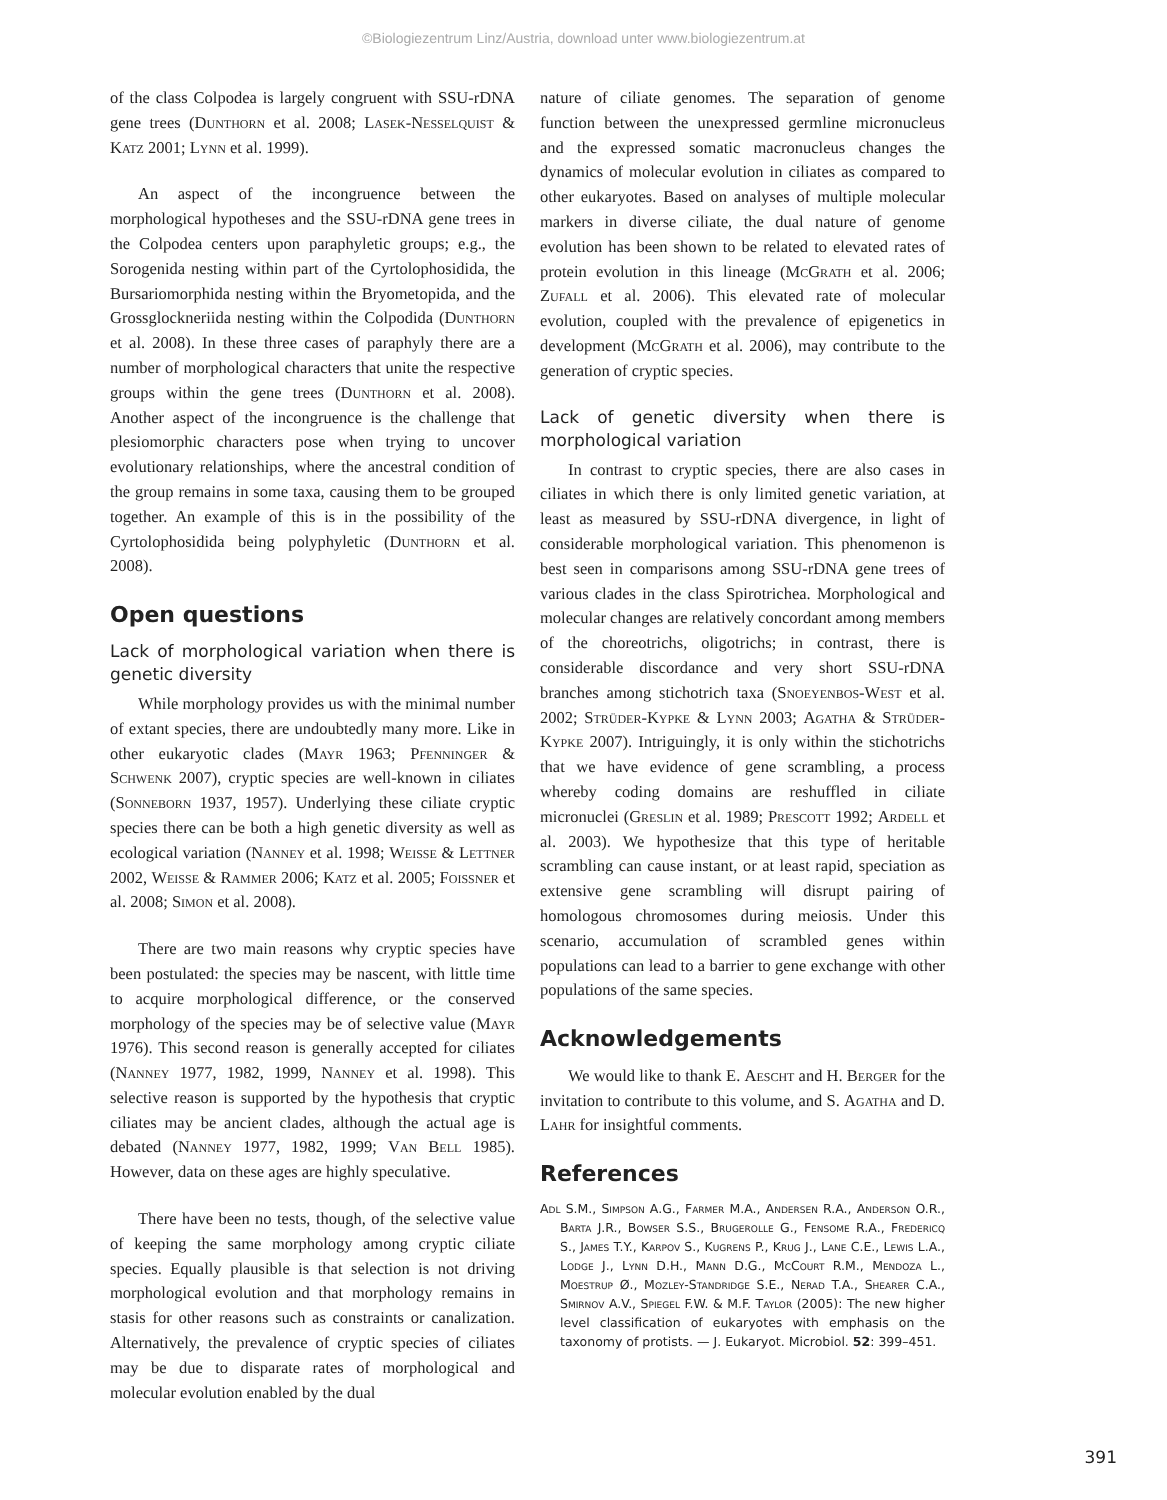©Biologiezentrum Linz/Austria, download unter www.biologiezentrum.at
of the class Colpodea is largely congruent with SSU-rDNA gene trees (Dunthorn et al. 2008; Lasek-Nesselquist & Katz 2001; Lynn et al. 1999).
An aspect of the incongruence between the morphological hypotheses and the SSU-rDNA gene trees in the Colpodea centers upon paraphyletic groups; e.g., the Sorogenida nesting within part of the Cyrtolophosidida, the Bursariomorphida nesting within the Bryometopida, and the Grossglockneriida nesting within the Colpodida (Dunthorn et al. 2008). In these three cases of paraphyly there are a number of morphological characters that unite the respective groups within the gene trees (Dunthorn et al. 2008). Another aspect of the incongruence is the challenge that plesiomorphic characters pose when trying to uncover evolutionary relationships, where the ancestral condition of the group remains in some taxa, causing them to be grouped together. An example of this is in the possibility of the Cyrtolophosidida being polyphyletic (Dunthorn et al. 2008).
Open questions
Lack of morphological variation when there is genetic diversity
While morphology provides us with the minimal number of extant species, there are undoubtedly many more. Like in other eukaryotic clades (Mayr 1963; Pfenninger & Schwenk 2007), cryptic species are well-known in ciliates (Sonneborn 1937, 1957). Underlying these ciliate cryptic species there can be both a high genetic diversity as well as ecological variation (Nanney et al. 1998; Weisse & Lettner 2002, Weisse & Rammer 2006; Katz et al. 2005; Foissner et al. 2008; Simon et al. 2008).
There are two main reasons why cryptic species have been postulated: the species may be nascent, with little time to acquire morphological difference, or the conserved morphology of the species may be of selective value (Mayr 1976). This second reason is generally accepted for ciliates (Nanney 1977, 1982, 1999, Nanney et al. 1998). This selective reason is supported by the hypothesis that cryptic ciliates may be ancient clades, although the actual age is debated (Nanney 1977, 1982, 1999; Van Bell 1985). However, data on these ages are highly speculative.
There have been no tests, though, of the selective value of keeping the same morphology among cryptic ciliate species. Equally plausible is that selection is not driving morphological evolution and that morphology remains in stasis for other reasons such as constraints or canalization. Alternatively, the prevalence of cryptic species of ciliates may be due to disparate rates of morphological and molecular evolution enabled by the dual
nature of ciliate genomes. The separation of genome function between the unexpressed germline micronucleus and the expressed somatic macronucleus changes the dynamics of molecular evolution in ciliates as compared to other eukaryotes. Based on analyses of multiple molecular markers in diverse ciliate, the dual nature of genome evolution has been shown to be related to elevated rates of protein evolution in this lineage (McGrath et al. 2006; Zufall et al. 2006). This elevated rate of molecular evolution, coupled with the prevalence of epigenetics in development (McGrath et al. 2006), may contribute to the generation of cryptic species.
Lack of genetic diversity when there is morphological variation
In contrast to cryptic species, there are also cases in ciliates in which there is only limited genetic variation, at least as measured by SSU-rDNA divergence, in light of considerable morphological variation. This phenomenon is best seen in comparisons among SSU-rDNA gene trees of various clades in the class Spirotrichea. Morphological and molecular changes are relatively concordant among members of the choreotrichs, oligotrichs; in contrast, there is considerable discordance and very short SSU-rDNA branches among stichotrich taxa (Snoeyenbos-West et al. 2002; Strüder-Kypke & Lynn 2003; Agatha & Strüder-Kypke 2007). Intriguingly, it is only within the stichotrichs that we have evidence of gene scrambling, a process whereby coding domains are reshuffled in ciliate micronuclei (Greslin et al. 1989; Prescott 1992; Ardell et al. 2003). We hypothesize that this type of heritable scrambling can cause instant, or at least rapid, speciation as extensive gene scrambling will disrupt pairing of homologous chromosomes during meiosis. Under this scenario, accumulation of scrambled genes within populations can lead to a barrier to gene exchange with other populations of the same species.
Acknowledgements
We would like to thank E. Aescht and H. Berger for the invitation to contribute to this volume, and S. Agatha and D. Lahr for insightful comments.
References
Adl S.M., Simpson A.G., Farmer M.A., Andersen R.A., Anderson O.R., Barta J.R., Bowser S.S., Brugerolle G., Fensome R.A., Fredericq S., James T.Y., Karpov S., Kugrens P., Krug J., Lane C.E., Lewis L.A., Lodge J., Lynn D.H., Mann D.G., McCourt R.M., Mendoza L., Moestrup Ø., Mozley-Standridge S.E., Nerad T.A., Shearer C.A., Smirnov A.V., Spiegel F.W. & M.F. Taylor (2005): The new higher level classification of eukaryotes with emphasis on the taxonomy of protists. — J. Eukaryot. Microbiol. 52: 399–451.
391